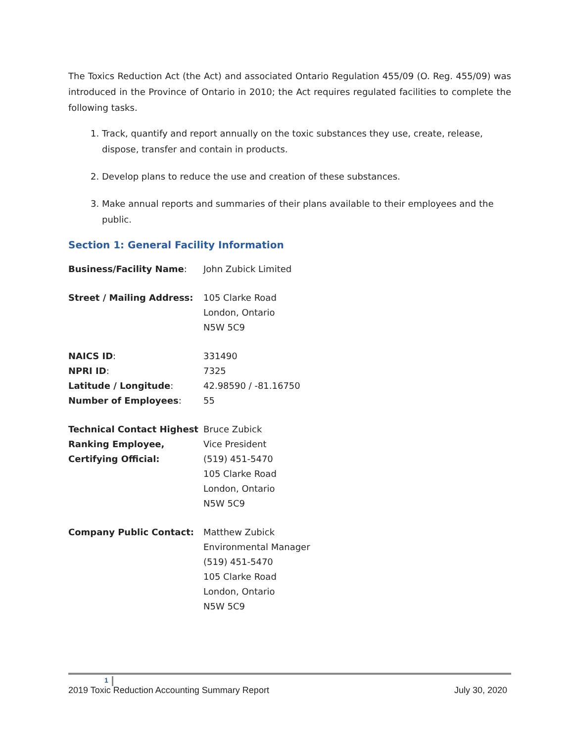The Toxics Reduction Act (the Act) and associated Ontario Regulation 455/09 (O. Reg. 455/09) was introduced in the Province of Ontario in 2010; the Act requires regulated facilities to complete the following tasks.
1. Track, quantify and report annually on the toxic substances they use, create, release, dispose, transfer and contain in products.
2. Develop plans to reduce the use and creation of these substances.
3. Make annual reports and summaries of their plans available to their employees and the public.
Section 1: General Facility Information
| Business/Facility Name : | John Zubick Limited |
| Street / Mailing Address: | 105 Clarke Road London, Ontario N5W 5C9 |
| NAICS ID : | 331490 |
| NPRI ID : | 7325 |
| Latitude / Longitude : | 42.98590 / -81.16750 |
| Number of Employees : | 55 |
| Technical Contact Highest Ranking Employee, Certifying Official: | Bruce Zubick Vice President (519) 451-5470 105 Clarke Road London, Ontario N5W 5C9 |
| Company Public Contact: | Matthew Zubick Environmental Manager (519) 451-5470 105 Clarke Road London, Ontario N5W 5C9 |
1
2019 Toxic Reduction Accounting Summary Report July 30, 2020